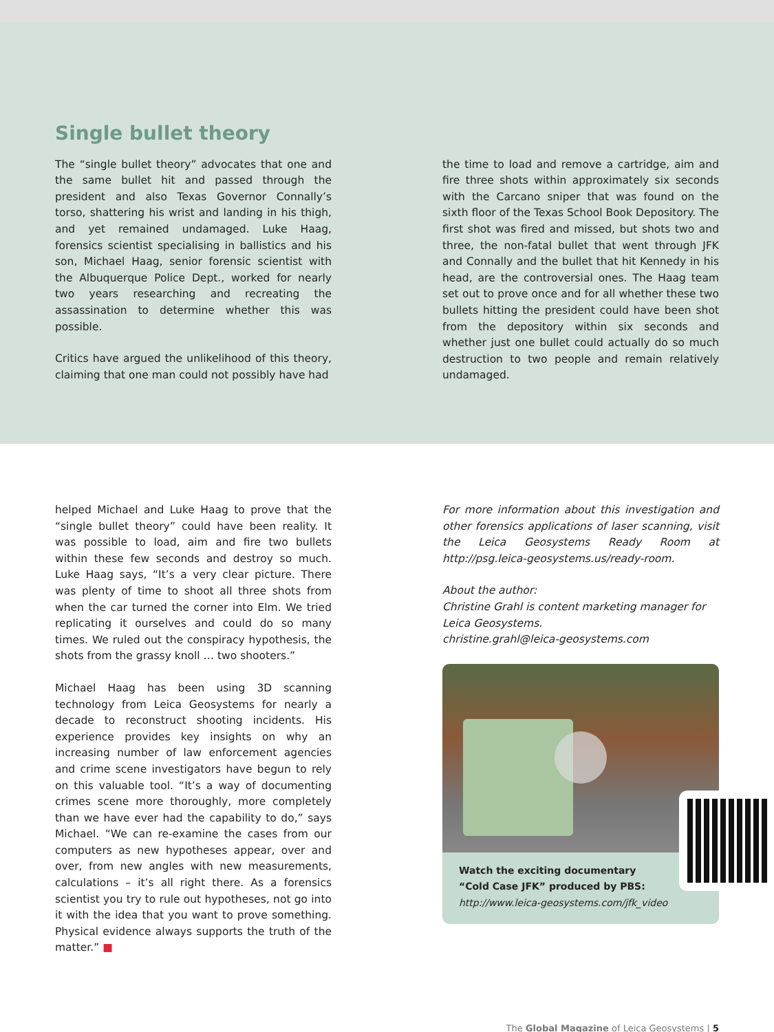Single bullet theory
The “single bullet theory” advocates that one and the same bullet hit and passed through the president and also Texas Governor Connally’s torso, shattering his wrist and landing in his thigh, and yet remained undamaged. Luke Haag, forensics scientist specialising in ballistics and his son, Michael Haag, senior forensic scientist with the Albuquerque Police Dept., worked for nearly two years researching and recreating the assassination to determine whether this was possible.
Critics have argued the unlikelihood of this theory, claiming that one man could not possibly have had
the time to load and remove a cartridge, aim and fire three shots within approximately six seconds with the Carcano sniper that was found on the sixth floor of the Texas School Book Depository. The first shot was fired and missed, but shots two and three, the non-fatal bullet that went through JFK and Connally and the bullet that hit Kennedy in his head, are the controversial ones. The Haag team set out to prove once and for all whether these two bullets hitting the president could have been shot from the depository within six seconds and whether just one bullet could actually do so much destruction to two people and remain relatively undamaged.
helped Michael and Luke Haag to prove that the “single bullet theory” could have been reality. It was possible to load, aim and fire two bullets within these few seconds and destroy so much. Luke Haag says, “It’s a very clear picture. There was plenty of time to shoot all three shots from when the car turned the corner into Elm. We tried replicating it ourselves and could do so many times. We ruled out the conspiracy hypothesis, the shots from the grassy knoll … two shooters.”
Michael Haag has been using 3D scanning technology from Leica Geosystems for nearly a decade to reconstruct shooting incidents. His experience provides key insights on why an increasing number of law enforcement agencies and crime scene investigators have begun to rely on this valuable tool. “It’s a way of documenting crimes scene more thoroughly, more completely than we have ever had the capability to do,” says Michael. “We can re-examine the cases from our computers as new hypotheses appear, over and over, from new angles with new measurements, calculations – it’s all right there. As a forensics scientist you try to rule out hypotheses, not go into it with the idea that you want to prove something. Physical evidence always supports the truth of the matter.” ■
For more information about this investigation and other forensics applications of laser scanning, visit the Leica Geosystems Ready Room at http://psg.leica-geosystems.us/ready-room.
About the author:
Christine Grahl is content marketing manager for Leica Geosystems.
christine.grahl@leica-geosystems.com
Watch the exciting documentary
“Cold Case JFK” produced by PBS:
http://www.leica-geosystems.com/jfk_video
The Global Magazine of Leica Geosystems | 5